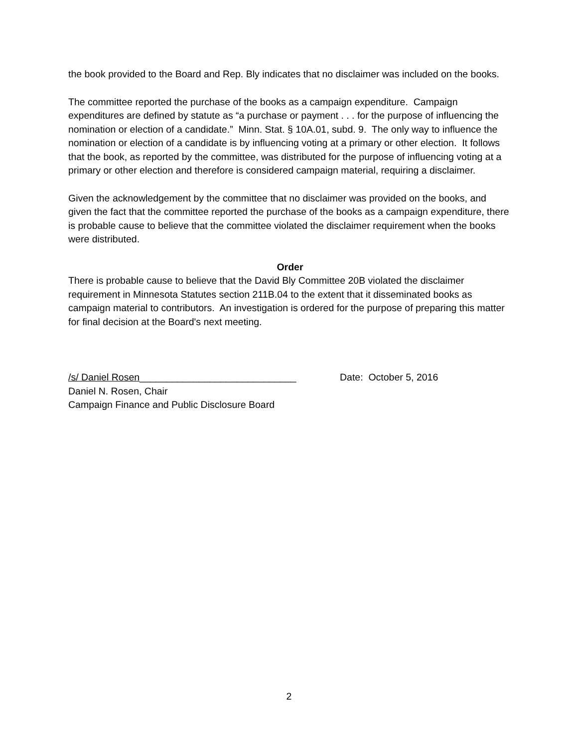the book provided to the Board and Rep. Bly indicates that no disclaimer was included on the books.
The committee reported the purchase of the books as a campaign expenditure. Campaign expenditures are defined by statute as “a purchase or payment . . . for the purpose of influencing the nomination or election of a candidate.” Minn. Stat. § 10A.01, subd. 9. The only way to influence the nomination or election of a candidate is by influencing voting at a primary or other election. It follows that the book, as reported by the committee, was distributed for the purpose of influencing voting at a primary or other election and therefore is considered campaign material, requiring a disclaimer.
Given the acknowledgement by the committee that no disclaimer was provided on the books, and given the fact that the committee reported the purchase of the books as a campaign expenditure, there is probable cause to believe that the committee violated the disclaimer requirement when the books were distributed.
Order
There is probable cause to believe that the David Bly Committee 20B violated the disclaimer requirement in Minnesota Statutes section 211B.04 to the extent that it disseminated books as campaign material to contributors. An investigation is ordered for the purpose of preparing this matter for final decision at the Board's next meeting.
/s/ Daniel Rosen_____________________________
Daniel N. Rosen, Chair
Campaign Finance and Public Disclosure Board
Date: October 5, 2016
2